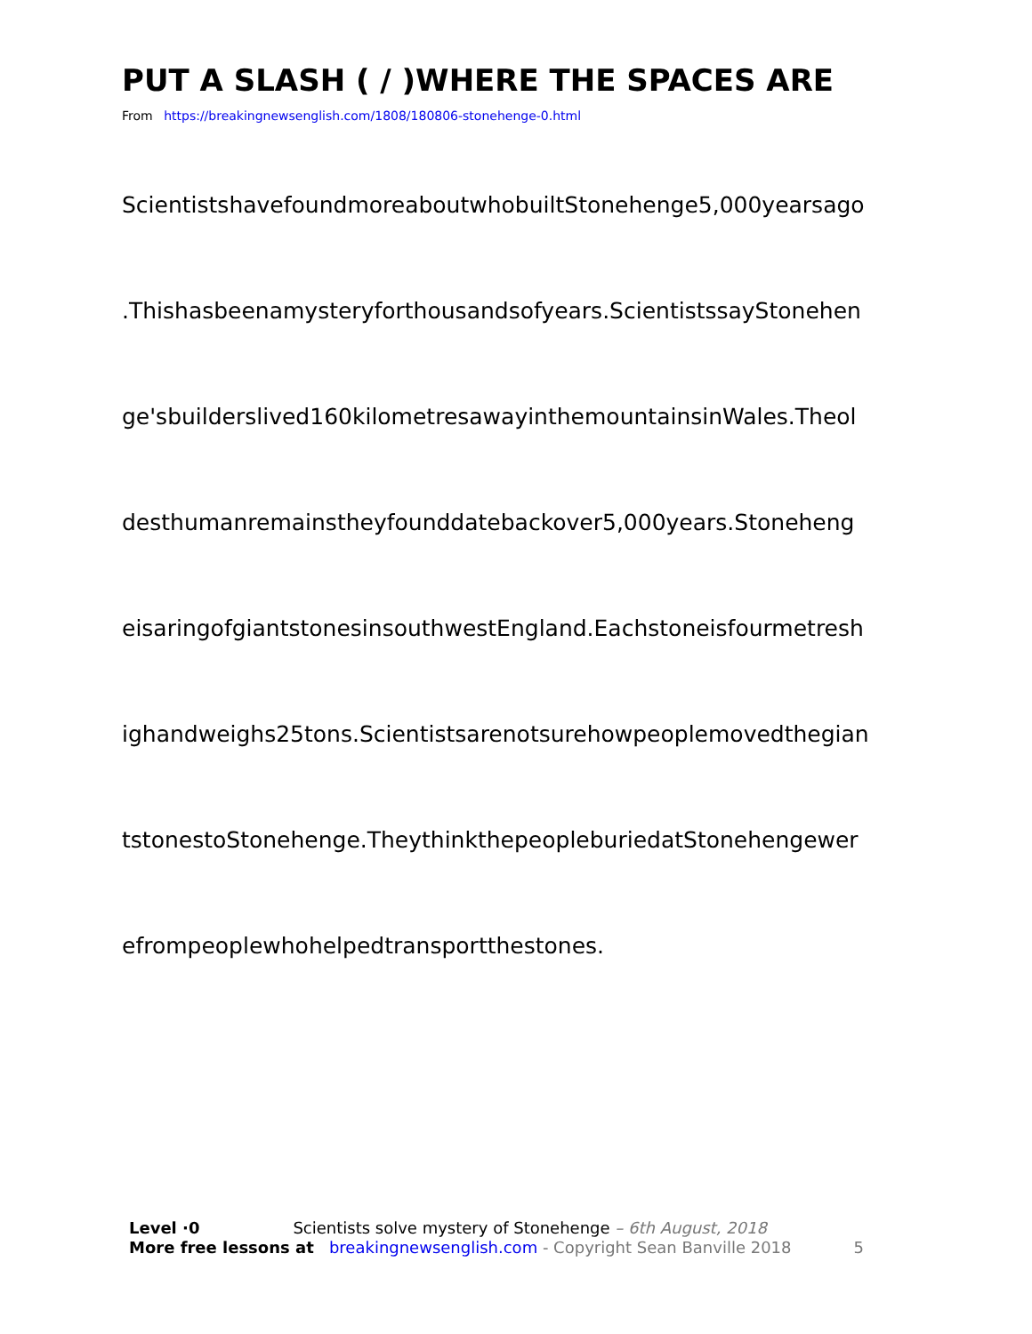PUT A SLASH ( / )WHERE THE SPACES ARE
From https://breakingnewsenglish.com/1808/180806-stonehenge-0.html
ScientistshavefoundmoreaboutwhobuiltStonehenge5,000yearsago
.Thishasbeenamysteryforthousandsofyears.ScientistssayStonehen
ge'sbuilderslived160kilometresawayinthemountainsinWales.Theol
desthumanremainstheyfounddatebackover5,000years.Stoneheng
eisaringofgiantstonesinsouthwestEngland.Eachstoneisfourmetresh
ighandweighs25tons.Scientistsarenotsurehowpeoplemovedthegian
tstonestoStonehenge.TheythinkthepeopleburiedatStonehengewer
efrompeoplewhohelpedtransportthestones.
Level ·0 Scientists solve mystery of Stonehenge – 6th August, 2018
More free lessons at breakingnewsenglish.com - Copyright Sean Banville 2018 5